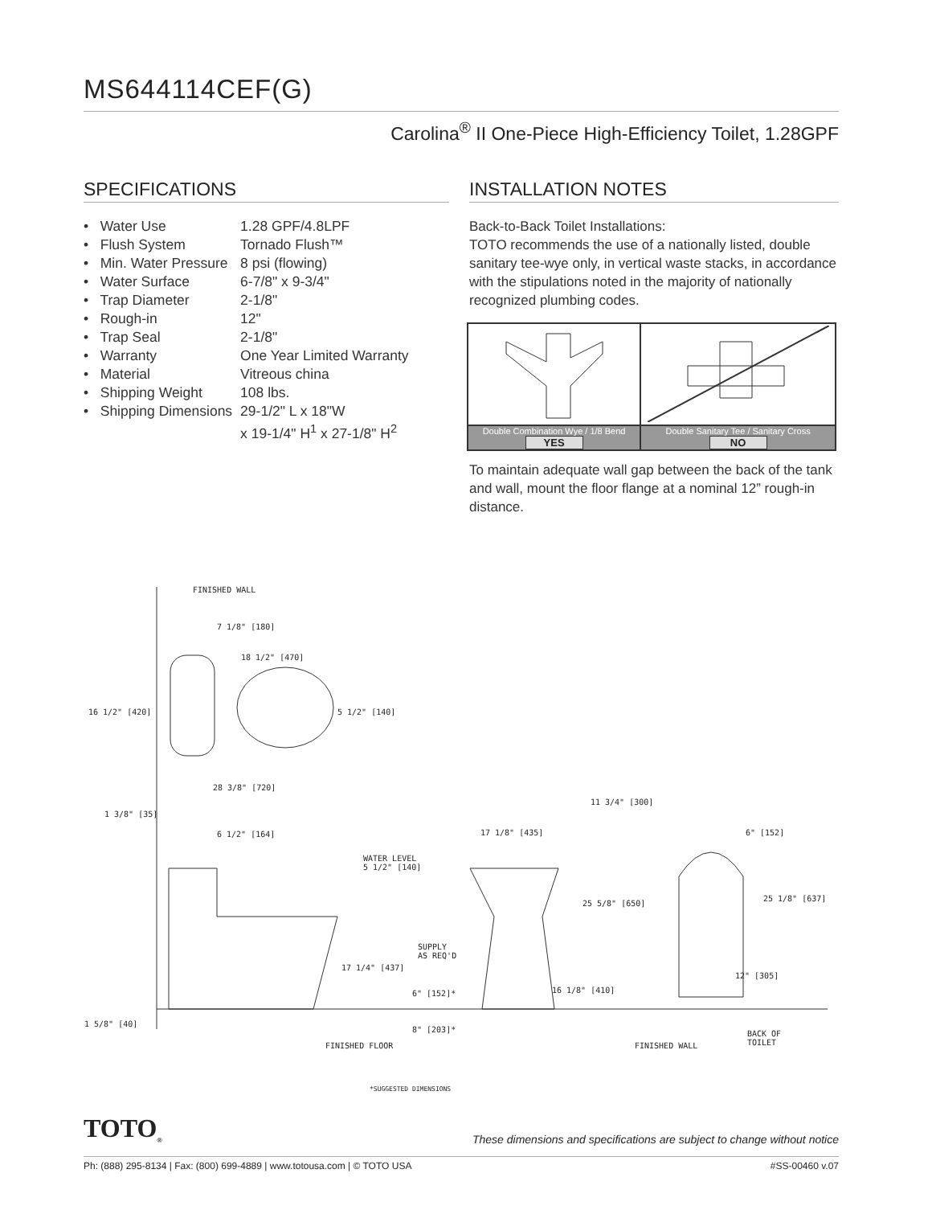MS644114CEF(G)
Carolina<sup>®</sup> II One-Piece High-Efficiency Toilet, 1.28GPF
SPECIFICATIONS
| • Water Use | 1.28 GPF/4.8LPF |
| • Flush System | Tornado Flush™ |
| • Min. Water Pressure | 8 psi (flowing) |
| • Water Surface | 6-7/8" x 9-3/4" |
| • Trap Diameter | 2-1/8" |
| • Rough-in | 12" |
| • Trap Seal | 2-1/8" |
| • Warranty | One Year Limited Warranty |
| • Material | Vitreous china |
| • Shipping Weight | 108 lbs. |
| • Shipping Dimensions | 29-1/2" L x 18"W x 19-1/4" H<sup>1</sup> x 27-1/8" H<sup>2</sup> |
INSTALLATION NOTES
Back-to-Back Toilet Installations:
TOTO recommends the use of a nationally listed, double sanitary tee-wye only, in vertical waste stacks, in accordance with the stipulations noted in the majority of nationally recognized plumbing codes.
| Double Combination Wye / 1/8 Bend YES | Double Sanitary Tee / Sanitary Cross NO |
To maintain adequate wall gap between the back of the tank and wall, mount the floor flange at a nominal 12” rough-in distance.
FINISHED WALL
7 1/8" [180]
18 1/2" [470]
16 1/2" [420] 5 1/2" [140]
28 3/8" [720]
1 3/8" [35]
11 3/4" [300]
6 1/2" [164] 17 1/8" [435] 6" [152]
WATER LEVEL
5 1/2" [140]
25 5/8" [650]
25 1/8" [637]
SUPPLY
AS REQ'D
17 1/4" [437]
12" [305]
6" [152]* 16 1/8" [410]
1 5/8" [40]
8" [203]*
BACK OF
TOILET
FINISHED FLOOR FINISHED WALL
*SUGGESTED DIMENSIONS
TOTO<sub>®</sub>
These dimensions and specifications are subject to change without notice
Ph: (888) 295-8134 | Fax: (800) 699-4889 | www.totousa.com | © TOTO USA #SS-00460 v.07